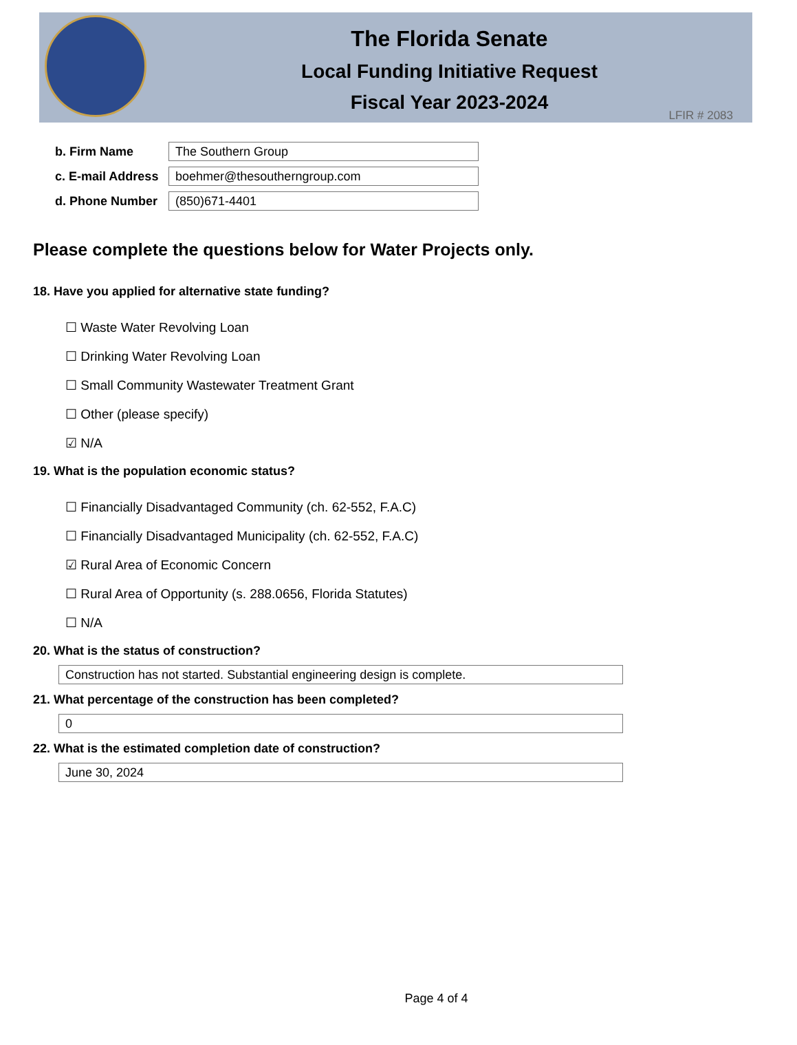The Florida Senate
Local Funding Initiative Request
Fiscal Year 2023-2024
LFIR # 2083
b. Firm Name
The Southern Group
c. E-mail Address
boehmer@thesoutherngroup.com
d. Phone Number
(850)671-4401
Please complete the questions below for Water Projects only.
18. Have you applied for alternative state funding?
☐ Waste Water Revolving Loan
☐ Drinking Water Revolving Loan
☐ Small Community Wastewater Treatment Grant
☐ Other (please specify)
☑ N/A
19. What is the population economic status?
☐ Financially Disadvantaged Community (ch. 62-552, F.A.C)
☐ Financially Disadvantaged Municipality (ch. 62-552, F.A.C)
☑ Rural Area of Economic Concern
☐ Rural Area of Opportunity (s. 288.0656, Florida Statutes)
☐ N/A
20. What is the status of construction?
Construction has not started. Substantial engineering design is complete.
21. What percentage of the construction has been completed?
0
22. What is the estimated completion date of construction?
June 30, 2024
Page 4 of 4